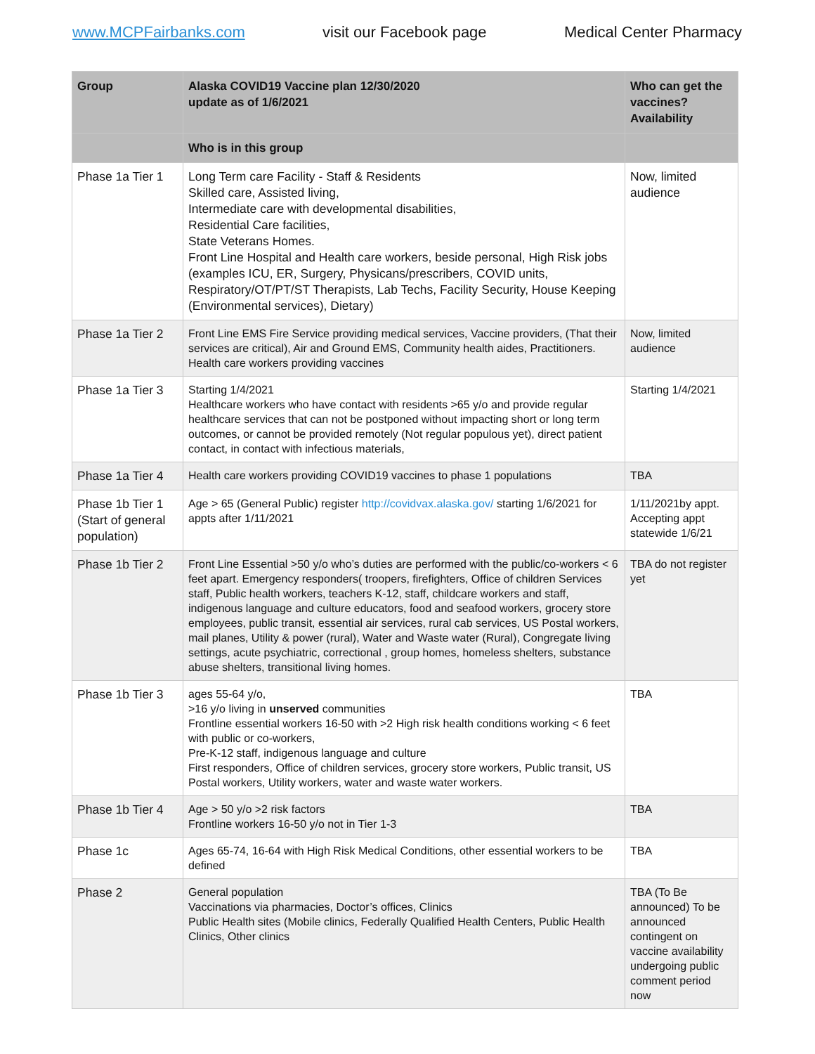www.MCPFairbanks.com visit our Facebook page Medical Center Pharmacy
| Group | Alaska COVID19 Vaccine plan 12/30/2020 update as of 1/6/2021 | Who can get the vaccines? Availability |
| --- | --- | --- |
| | Who is in this group | |
| Phase 1a Tier 1 | Long Term care Facility - Staff & Residents Skilled care, Assisted living, Intermediate care with developmental disabilities, Residential Care facilities, State Veterans Homes. Front Line Hospital and Health care workers, beside personal, High Risk jobs (examples ICU, ER, Surgery, Physicans/prescribers, COVID units, Respiratory/OT/PT/ST Therapists, Lab Techs, Facility Security, House Keeping (Environmental services), Dietary) | Now, limited audience |
| Phase 1a Tier 2 | Front Line EMS Fire Service providing medical services, Vaccine providers, (That their services are critical), Air and Ground EMS, Community health aides, Practitioners. Health care workers providing vaccines | Now, limited audience |
| Phase 1a Tier 3 | Starting 1/4/2021 Healthcare workers who have contact with residents >65 y/o and provide regular healthcare services that can not be postponed without impacting short or long term outcomes, or cannot be provided remotely (Not regular populous yet), direct patient contact, in contact with infectious materials, | Starting 1/4/2021 |
| Phase 1a Tier 4 | Health care workers providing COVID19 vaccines to phase 1 populations | TBA |
| Phase 1b Tier 1 (Start of general population) | Age > 65 (General Public) register http://covidvax.alaska.gov/ starting 1/6/2021 for appts after 1/11/2021 | 1/11/2021by appt. Accepting appt statewide 1/6/21 |
| Phase 1b Tier 2 | Front Line Essential >50 y/o who’s duties are performed with the public/co-workers < 6 feet apart. Emergency responders( troopers, firefighters, Office of children Services staff, Public health workers, teachers K-12, staff, childcare workers and staff, indigenous language and culture educators, food and seafood workers, grocery store employees, public transit, essential air services, rural cab services, US Postal workers, mail planes, Utility & power (rural), Water and Waste water (Rural), Congregate living settings, acute psychiatric, correctional , group homes, homeless shelters, substance abuse shelters, transitional living homes. | TBA do not register yet |
| Phase 1b Tier 3 | ages 55-64 y/o, >16 y/o living in unserved communities Frontline essential workers 16-50 with >2 High risk health conditions working < 6 feet with public or co-workers, Pre-K-12 staff, indigenous language and culture First responders, Office of children services, grocery store workers, Public transit, US Postal workers, Utility workers, water and waste water workers. | TBA |
| Phase 1b Tier 4 | Age > 50 y/o >2 risk factors Frontline workers 16-50 y/o not in Tier 1-3 | TBA |
| Phase 1c | Ages 65-74, 16-64 with High Risk Medical Conditions, other essential workers to be defined | TBA |
| Phase 2 | General population Vaccinations via pharmacies, Doctor’s offices, Clinics Public Health sites (Mobile clinics, Federally Qualified Health Centers, Public Health Clinics, Other clinics | TBA (To Be announced) To be announced contingent on vaccine availability undergoing public comment period now |